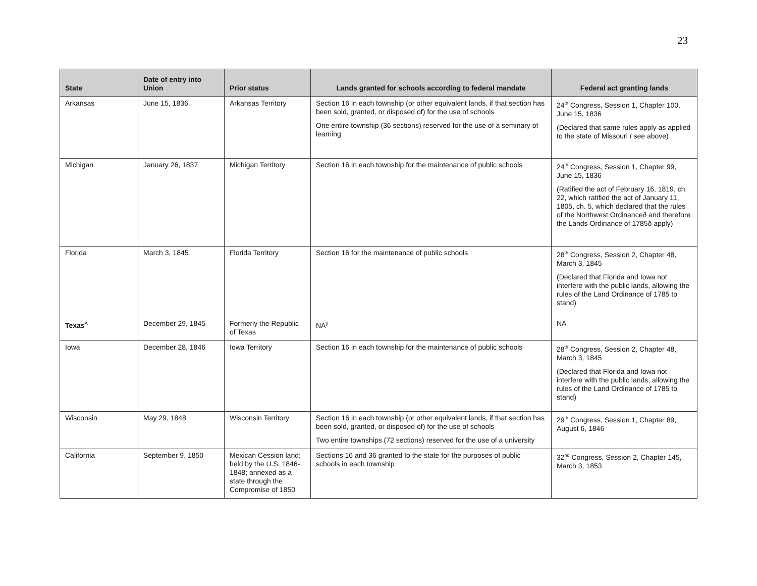23
| State | Date of entry into Union | Prior status | Lands granted for schools according to federal mandate | Federal act granting lands |
| --- | --- | --- | --- | --- |
| Arkansas | June 15, 1836 | Arkansas Territory | Section 16 in each township (or other equivalent lands, if that section has been sold, granted, or disposed of) for the use of schools One entire township (36 sections) reserved for the use of a seminary of learning | 24<sup>th</sup> Congress, Session 1, Chapter 100, June 15, 1836 (Declared that same rules apply as applied to the state of Missouri ï see above) |
| Michigan | January 26, 1837 | Michigan Territory | Section 16 in each township for the maintenance of public schools | 24<sup>th</sup> Congress, Session 1, Chapter 99, June 15, 1836 (Ratified the act of February 16, 1819, ch. 22, which ratified the act of January 11, 1805, ch. 5, which declared that the rules of the Northwest Ordinanceð and therefore the Lands Ordinance of 1785ð apply) |
| Florida | March 3, 1845 | Florida Territory | Section 16 for the maintenance of public schools | 28<sup>th</sup> Congress, Session 2, Chapter 48, March 3, 1845 (Declared that Florida and Iowa not interfere with the public lands, allowing the rules of the Land Ordinance of 1785 to stand) |
| Texas<sup>Â</sup> | December 29, 1845 | Formerly the Republic of Texas | NA<sup>ÿ</sup> | NA |
| Iowa | December 28, 1846 | Iowa Territory | Section 16 in each township for the maintenance of public schools | 28<sup>th</sup> Congress, Session 2, Chapter 48, March 3, 1845 (Declared that Florida and Iowa not interfere with the public lands, allowing the rules of the Land Ordinance of 1785 to stand) |
| Wisconsin | May 29, 1848 | Wisconsin Territory | Section 16 in each township (or other equivalent lands, if that section has been sold, granted, or disposed of) for the use of schools Two entire townships (72 sections) reserved for the use of a university | 29<sup>th</sup> Congress, Session 1, Chapter 89, August 6, 1846 |
| California | September 9, 1850 | Mexican Cession land; held by the U.S. 1846-1848; annexed as a state through the Compromise of 1850 | Sections 16 and 36 granted to the state for the purposes of public schools in each township | 32<sup>nd</sup> Congress, Session 2, Chapter 145, March 3, 1853 |